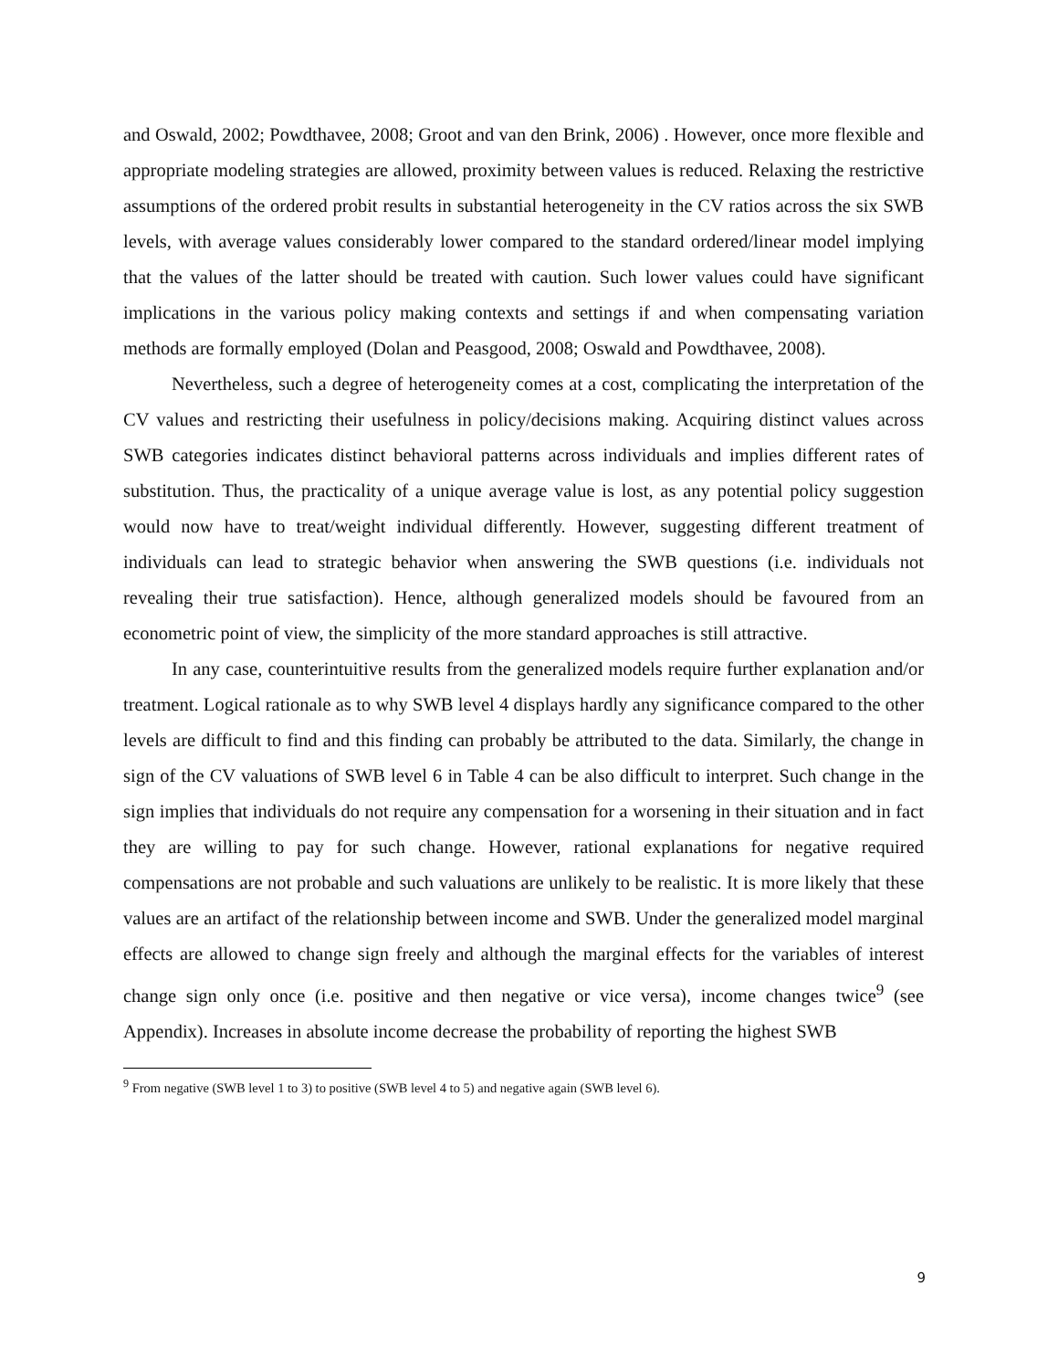and Oswald, 2002; Powdthavee, 2008; Groot and van den Brink, 2006) . However, once more flexible and appropriate modeling strategies are allowed, proximity between values is reduced. Relaxing the restrictive assumptions of the ordered probit results in substantial heterogeneity in the CV ratios across the six SWB levels, with average values considerably lower compared to the standard ordered/linear model implying that the values of the latter should be treated with caution. Such lower values could have significant implications in the various policy making contexts and settings if and when compensating variation methods are formally employed (Dolan and Peasgood, 2008; Oswald and Powdthavee, 2008).
Nevertheless, such a degree of heterogeneity comes at a cost, complicating the interpretation of the CV values and restricting their usefulness in policy/decisions making. Acquiring distinct values across SWB categories indicates distinct behavioral patterns across individuals and implies different rates of substitution. Thus, the practicality of a unique average value is lost, as any potential policy suggestion would now have to treat/weight individual differently. However, suggesting different treatment of individuals can lead to strategic behavior when answering the SWB questions (i.e. individuals not revealing their true satisfaction). Hence, although generalized models should be favoured from an econometric point of view, the simplicity of the more standard approaches is still attractive.
In any case, counterintuitive results from the generalized models require further explanation and/or treatment. Logical rationale as to why SWB level 4 displays hardly any significance compared to the other levels are difficult to find and this finding can probably be attributed to the data. Similarly, the change in sign of the CV valuations of SWB level 6 in Table 4 can be also difficult to interpret. Such change in the sign implies that individuals do not require any compensation for a worsening in their situation and in fact they are willing to pay for such change. However, rational explanations for negative required compensations are not probable and such valuations are unlikely to be realistic. It is more likely that these values are an artifact of the relationship between income and SWB. Under the generalized model marginal effects are allowed to change sign freely and although the marginal effects for the variables of interest change sign only once (i.e. positive and then negative or vice versa), income changes twice<sup>9</sup> (see Appendix). Increases in absolute income decrease the probability of reporting the highest SWB
<sup>9</sup> From negative (SWB level 1 to 3) to positive (SWB level 4 to 5) and negative again (SWB level 6).
9